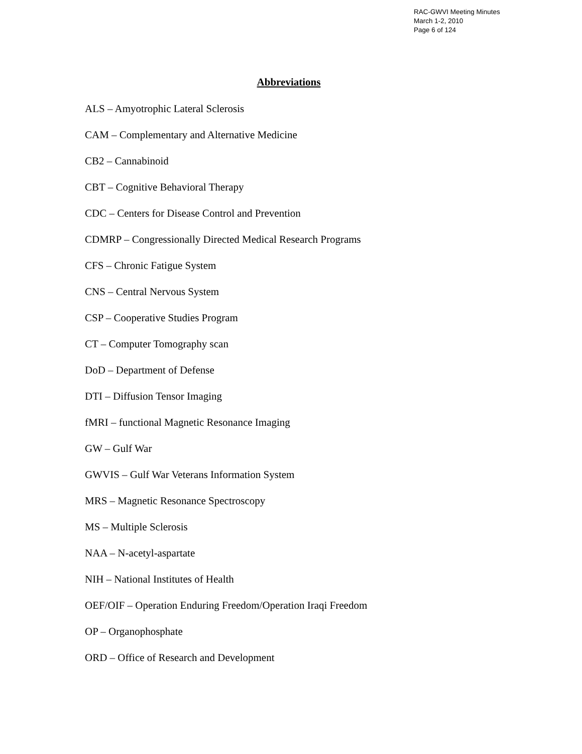RAC-GWVI Meeting Minutes
March 1-2, 2010
Page 6 of 124
Abbreviations
ALS – Amyotrophic Lateral Sclerosis
CAM – Complementary and Alternative Medicine
CB2 – Cannabinoid
CBT – Cognitive Behavioral Therapy
CDC – Centers for Disease Control and Prevention
CDMRP – Congressionally Directed Medical Research Programs
CFS – Chronic Fatigue System
CNS – Central Nervous System
CSP – Cooperative Studies Program
CT – Computer Tomography scan
DoD – Department of Defense
DTI – Diffusion Tensor Imaging
fMRI – functional Magnetic Resonance Imaging
GW – Gulf War
GWVIS – Gulf War Veterans Information System
MRS – Magnetic Resonance Spectroscopy
MS – Multiple Sclerosis
NAA – N-acetyl-aspartate
NIH – National Institutes of Health
OEF/OIF – Operation Enduring Freedom/Operation Iraqi Freedom
OP – Organophosphate
ORD – Office of Research and Development